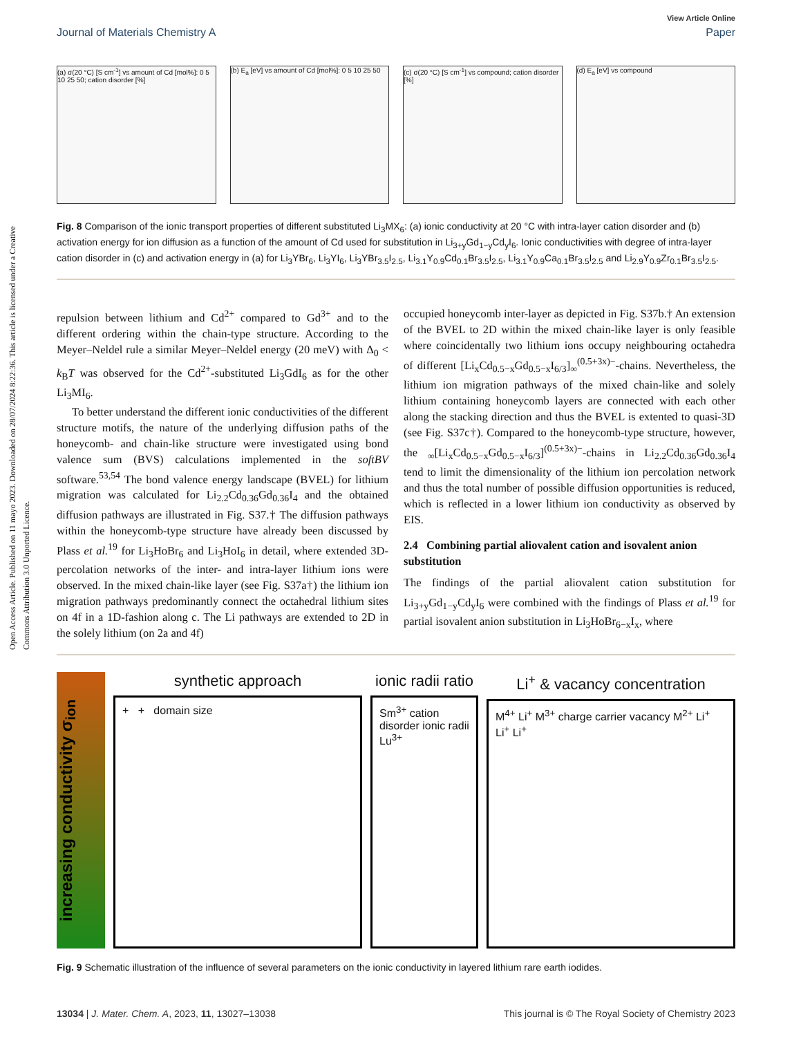View Article Online
Journal of Materials Chemistry A Paper
Open Access Article. Published on 11 mayo 2023. Downloaded on 28/07/2024 8:22:36. This article is licensed under a Creative Commons Attribution 3.0 Unported Licence.
(a) σ(20 °C) [S cm<sup>-1</sup>] vs amount of Cd [mol%]: 0 5 10 25 50; cation disorder [%]
(b) E<sub>a</sub> [eV] vs amount of Cd [mol%]: 0 5 10 25 50
(c) σ(20 °C) [S cm<sup>-1</sup>] vs compound; cation disorder [%]
(d) E<sub>a</sub> [eV] vs compound
Fig. 8 Comparison of the ionic transport properties of different substituted Li<sub>3</sub>MX<sub>6</sub>: (a) ionic conductivity at 20 °C with intra-layer cation disorder and (b) activation energy for ion diffusion as a function of the amount of Cd used for substitution in Li<sub>3+y</sub>Gd<sub>1−y</sub>Cd<sub>y</sub>I<sub>6</sub>. Ionic conductivities with degree of intra-layer cation disorder in (c) and activation energy in (a) for Li<sub>3</sub>YBr<sub>6</sub>, Li<sub>3</sub>YI<sub>6</sub>, Li<sub>3</sub>YBr<sub>3.5</sub>I<sub>2.5</sub>, Li<sub>3.1</sub>Y<sub>0.9</sub>Cd<sub>0.1</sub>Br<sub>3.5</sub>I<sub>2.5</sub>, Li<sub>3.1</sub>Y<sub>0.9</sub>Ca<sub>0.1</sub>Br<sub>3.5</sub>I<sub>2.5</sub> and Li<sub>2.9</sub>Y<sub>0.9</sub>Zr<sub>0.1</sub>Br<sub>3.5</sub>I<sub>2.5</sub>.
repulsion between lithium and Cd<sup>2+</sup> compared to Gd<sup>3+</sup> and to the different ordering within the chain-type structure. According to the Meyer–Neldel rule a similar Meyer–Neldel energy (20 meV) with Δ<sub>0</sub> < k<sub>B</sub>T was observed for the Cd<sup>2+</sup>-substituted Li<sub>3</sub>GdI<sub>6</sub> as for the other Li<sub>3</sub>MI<sub>6</sub>.
To better understand the different ionic conductivities of the different structure motifs, the nature of the underlying diffusion paths of the honeycomb- and chain-like structure were investigated using bond valence sum (BVS) calculations implemented in the softBV software.<sup>53,54</sup> The bond valence energy landscape (BVEL) for lithium migration was calculated for Li<sub>2.2</sub>Cd<sub>0.36</sub>Gd<sub>0.36</sub>I<sub>4</sub> and the obtained diffusion pathways are illustrated in Fig. S37.† The diffusion pathways within the honeycomb-type structure have already been discussed by Plass et al.<sup>19</sup> for Li<sub>3</sub>HoBr<sub>6</sub> and Li<sub>3</sub>HoI<sub>6</sub> in detail, where extended 3D-percolation networks of the inter- and intra-layer lithium ions were observed. In the mixed chain-like layer (see Fig. S37a†) the lithium ion migration pathways predominantly connect the octahedral lithium sites on 4f in a 1D-fashion along c. The Li pathways are extended to 2D in the solely lithium (on 2a and 4f)
occupied honeycomb inter-layer as depicted in Fig. S37b.† An extension of the BVEL to 2D within the mixed chain-like layer is only feasible where coincidentally two lithium ions occupy neighbouring octahedra of different [Li<sub>x</sub>Cd<sub>0.5−x</sub>Gd<sub>0.5−x</sub>I<sub>6/3</sub>]<sub>∞</sub><sup>(0.5+3x)−</sup>-chains. Nevertheless, the lithium ion migration pathways of the mixed chain-like and solely lithium containing honeycomb layers are connected with each other along the stacking direction and thus the BVEL is extented to quasi-3D (see Fig. S37c†). Compared to the honeycomb-type structure, however, the <sub>∞</sub>[Li<sub>x</sub>Cd<sub>0.5−x</sub>Gd<sub>0.5−x</sub>I<sub>6/3</sub>]<sup>(0.5+3x)−</sup>-chains in Li<sub>2.2</sub>Cd<sub>0.36</sub>Gd<sub>0.36</sub>I<sub>4</sub> tend to limit the dimensionality of the lithium ion percolation network and thus the total number of possible diffusion opportunities is reduced, which is reflected in a lower lithium ion conductivity as observed by EIS.
2.4 Combining partial aliovalent cation and isovalent anion substitution
The findings of the partial aliovalent cation substitution for Li<sub>3+y</sub>Gd<sub>1−y</sub>Cd<sub>y</sub>I<sub>6</sub> were combined with the findings of Plass et al.<sup>19</sup> for partial isovalent anion substitution in Li<sub>3</sub>HoBr<sub>6−x</sub>I<sub>x</sub>, where
increasing conductivity σ<sub>ion</sub>
synthetic approach
+ + domain size
ionic radii ratio
Sm<sup>3+</sup> cation disorder ionic radii Lu<sup>3+</sup>
Li<sup>+</sup> & vacancy concentration
M<sup>4+</sup> Li<sup>+</sup> M<sup>3+</sup> charge carrier vacancy M<sup>2+</sup> Li<sup>+</sup> Li<sup>+</sup> Li<sup>+</sup>
Fig. 9 Schematic illustration of the influence of several parameters on the ionic conductivity in layered lithium rare earth iodides.
13034 | J. Mater. Chem. A, 2023, 11, 13027–13038 This journal is © The Royal Society of Chemistry 2023